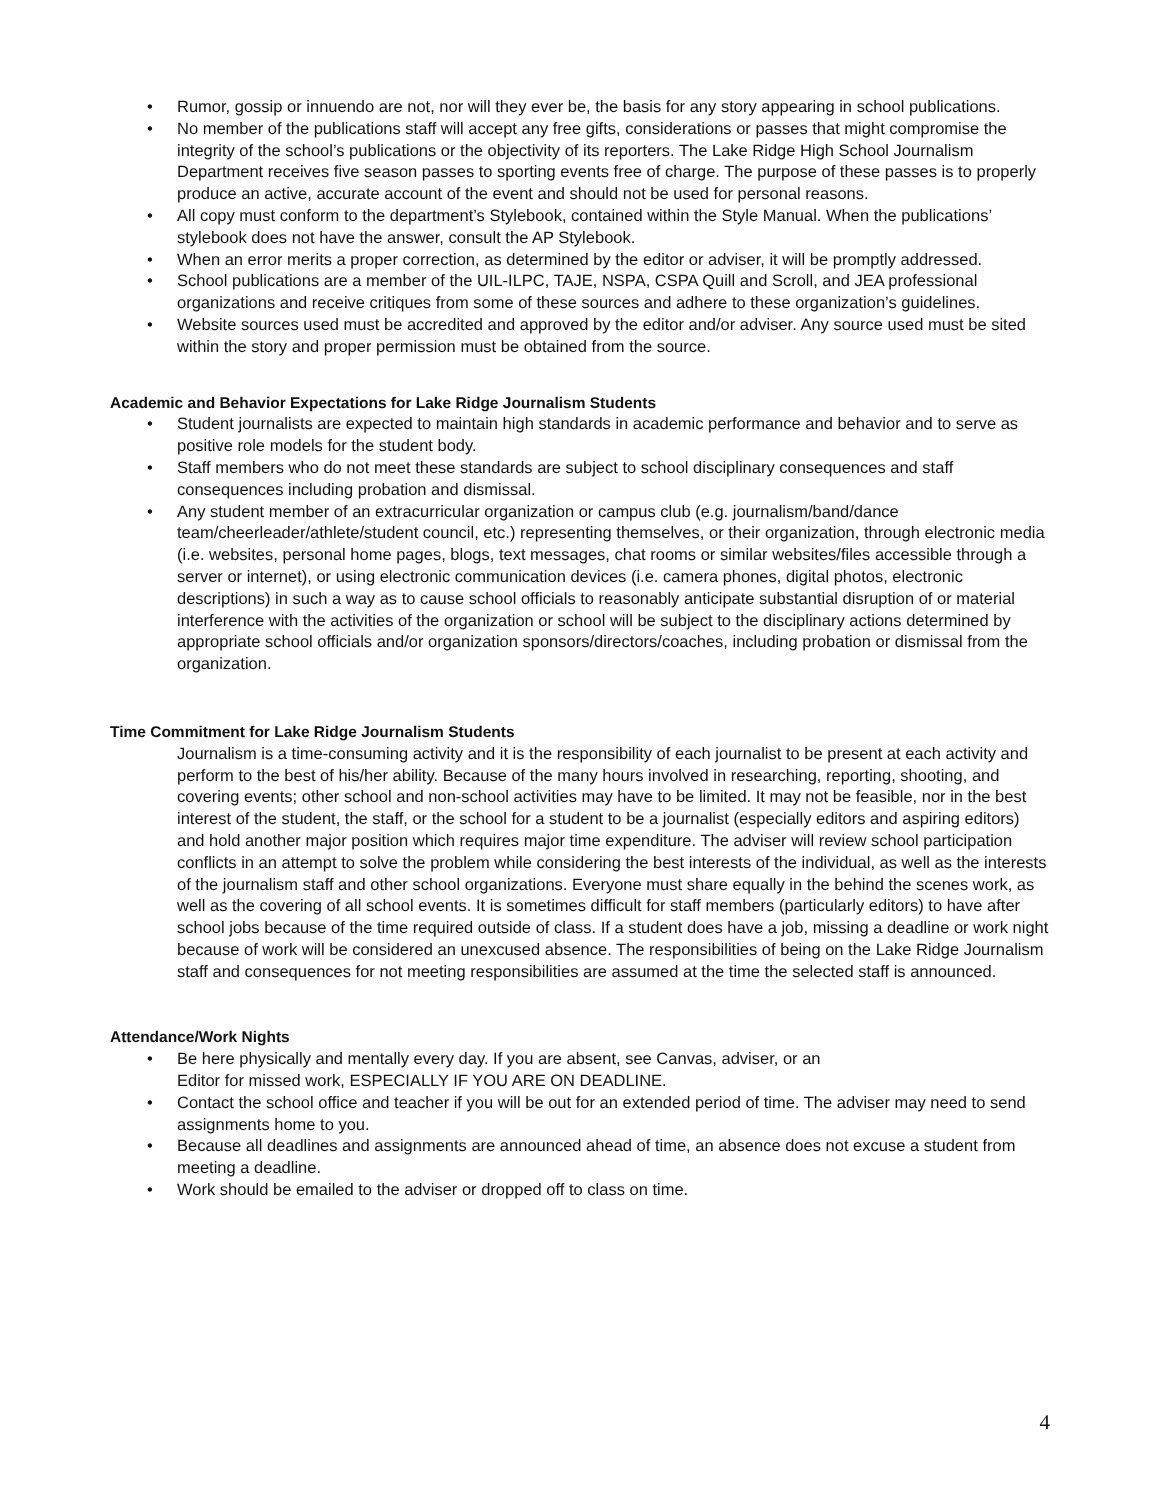Rumor, gossip or innuendo are not, nor will they ever be, the basis for any story appearing in school publications.
No member of the publications staff will accept any free gifts, considerations or passes that might compromise the integrity of the school’s publications or the objectivity of its reporters. The Lake Ridge High School Journalism Department receives five season passes to sporting events free of charge. The purpose of these passes is to properly produce an active, accurate account of the event and should not be used for personal reasons.
All copy must conform to the department’s Stylebook, contained within the Style Manual. When the publications’ stylebook does not have the answer, consult the AP Stylebook.
When an error merits a proper correction, as determined by the editor or adviser, it will be promptly addressed.
School publications are a member of the UIL-ILPC, TAJE, NSPA, CSPA Quill and Scroll, and JEA professional organizations and receive critiques from some of these sources and adhere to these organization’s guidelines.
Website sources used must be accredited and approved by the editor and/or adviser. Any source used must be sited within the story and proper permission must be obtained from the source.
Academic and Behavior Expectations for Lake Ridge Journalism Students
Student journalists are expected to maintain high standards in academic performance and behavior and to serve as positive role models for the student body.
Staff members who do not meet these standards are subject to school disciplinary consequences and staff consequences including probation and dismissal.
Any student member of an extracurricular organization or campus club (e.g. journalism/band/dance team/cheerleader/athlete/student council, etc.) representing themselves, or their organization, through electronic media (i.e. websites, personal home pages, blogs, text messages, chat rooms or similar websites/files accessible through a server or internet), or using electronic communication devices (i.e. camera phones, digital photos, electronic descriptions) in such a way as to cause school officials to reasonably anticipate substantial disruption of or material interference with the activities of the organization or school will be subject to the disciplinary actions determined by appropriate school officials and/or organization sponsors/directors/coaches, including probation or dismissal from the organization.
Time Commitment for Lake Ridge Journalism Students
Journalism is a time-consuming activity and it is the responsibility of each journalist to be present at each activity and perform to the best of his/her ability. Because of the many hours involved in researching, reporting, shooting, and covering events; other school and non-school activities may have to be limited. It may not be feasible, nor in the best interest of the student, the staff, or the school for a student to be a journalist (especially editors and aspiring editors) and hold another major position which requires major time expenditure. The adviser will review school participation conflicts in an attempt to solve the problem while considering the best interests of the individual, as well as the interests of the journalism staff and other school organizations. Everyone must share equally in the behind the scenes work, as well as the covering of all school events. It is sometimes difficult for staff members (particularly editors) to have after school jobs because of the time required outside of class. If a student does have a job, missing a deadline or work night because of work will be considered an unexcused absence. The responsibilities of being on the Lake Ridge Journalism staff and consequences for not meeting responsibilities are assumed at the time the selected staff is announced.
Attendance/Work Nights
Be here physically and mentally every day. If you are absent, see Canvas, adviser, or an
Editor for missed work, ESPECIALLY IF YOU ARE ON DEADLINE.
Contact the school office and teacher if you will be out for an extended period of time. The adviser may need to send assignments home to you.
Because all deadlines and assignments are announced ahead of time, an absence does not excuse a student from meeting a deadline.
Work should be emailed to the adviser or dropped off to class on time.
4